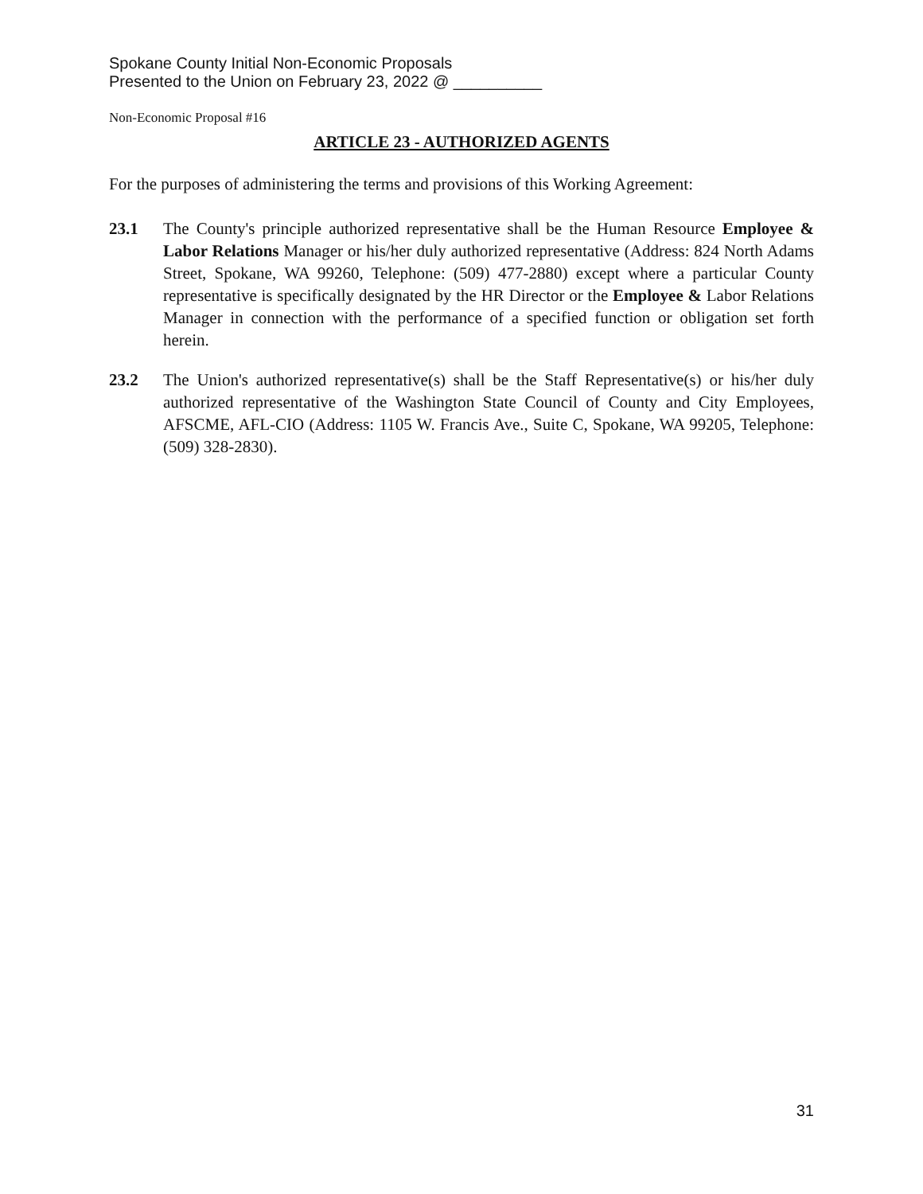Spokane County Initial Non-Economic Proposals
Presented to the Union on February 23, 2022 @ __________
Non-Economic Proposal #16
ARTICLE 23 - AUTHORIZED AGENTS
For the purposes of administering the terms and provisions of this Working Agreement:
23.1 The County's principle authorized representative shall be the Human Resource Employee & Labor Relations Manager or his/her duly authorized representative (Address: 824 North Adams Street, Spokane, WA 99260, Telephone: (509) 477-2880) except where a particular County representative is specifically designated by the HR Director or the Employee & Labor Relations Manager in connection with the performance of a specified function or obligation set forth herein.
23.2 The Union's authorized representative(s) shall be the Staff Representative(s) or his/her duly authorized representative of the Washington State Council of County and City Employees, AFSCME, AFL-CIO (Address: 1105 W. Francis Ave., Suite C, Spokane, WA 99205, Telephone: (509) 328-2830).
31